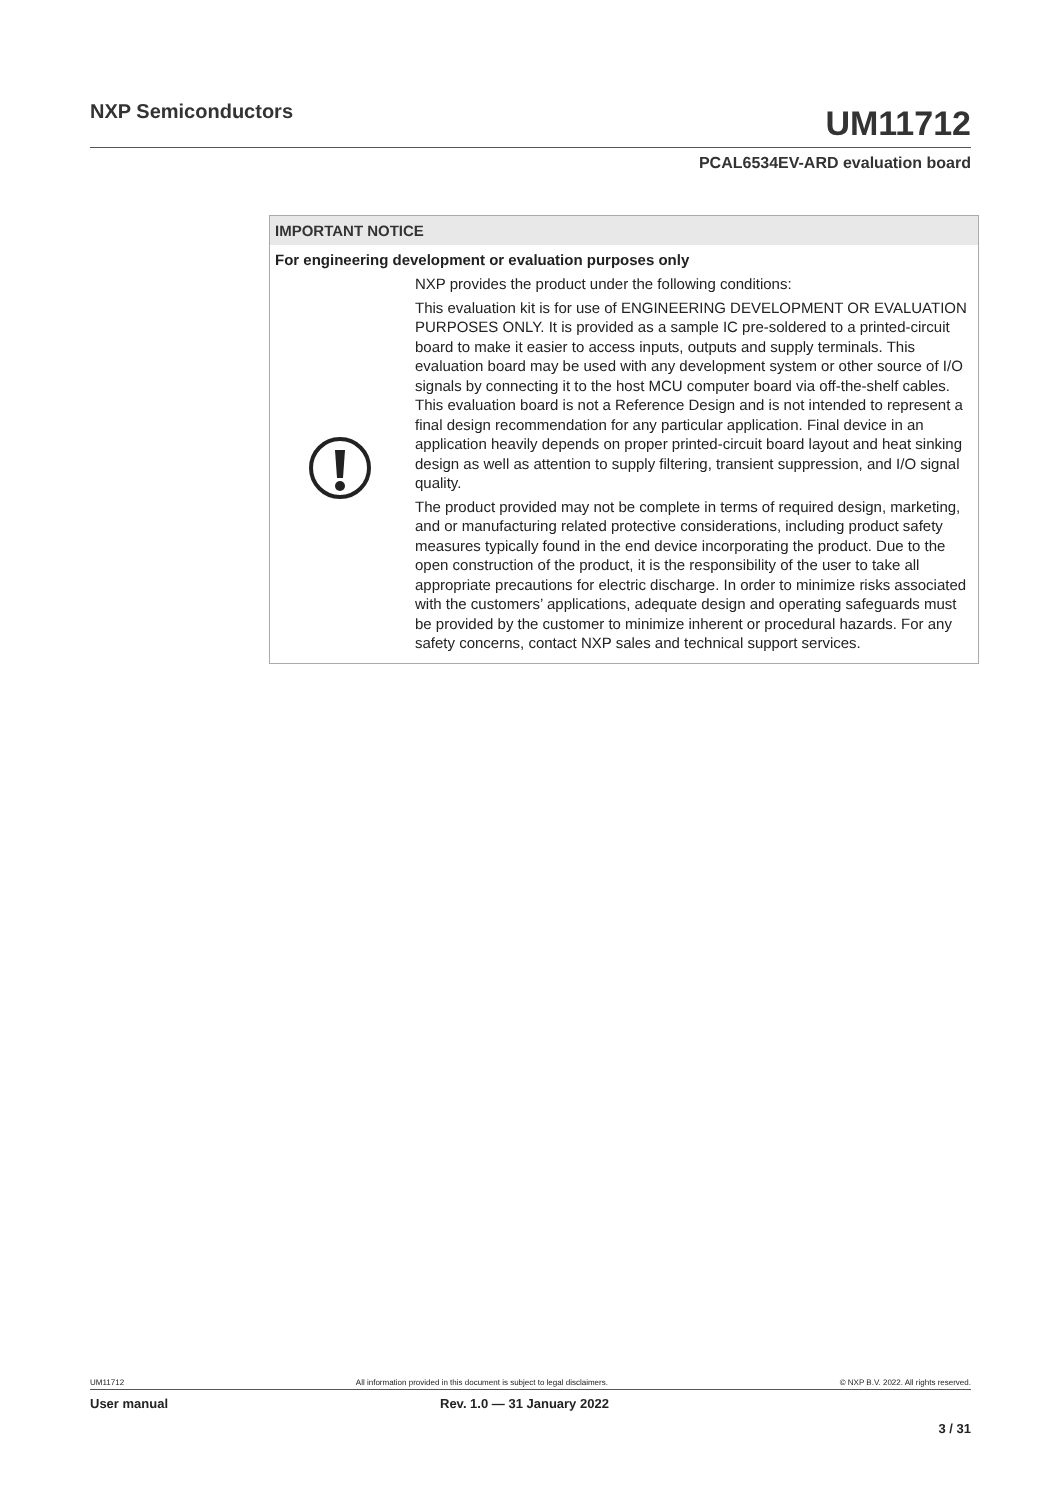NXP Semiconductors
UM11712
PCAL6534EV-ARD evaluation board
IMPORTANT NOTICE
For engineering development or evaluation purposes only
NXP provides the product under the following conditions:
This evaluation kit is for use of ENGINEERING DEVELOPMENT OR EVALUATION PURPOSES ONLY. It is provided as a sample IC pre-soldered to a printed-circuit board to make it easier to access inputs, outputs and supply terminals. This evaluation board may be used with any development system or other source of I/O signals by connecting it to the host MCU computer board via off-the-shelf cables. This evaluation board is not a Reference Design and is not intended to represent a final design recommendation for any particular application. Final device in an application heavily depends on proper printed-circuit board layout and heat sinking design as well as attention to supply filtering, transient suppression, and I/O signal quality.
The product provided may not be complete in terms of required design, marketing, and or manufacturing related protective considerations, including product safety measures typically found in the end device incorporating the product. Due to the open construction of the product, it is the responsibility of the user to take all appropriate precautions for electric discharge. In order to minimize risks associated with the customers’ applications, adequate design and operating safeguards must be provided by the customer to minimize inherent or procedural hazards. For any safety concerns, contact NXP sales and technical support services.
UM11712 All information provided in this document is subject to legal disclaimers. © NXP B.V. 2022. All rights reserved.
User manual Rev. 1.0 — 31 January 2022
3 / 31